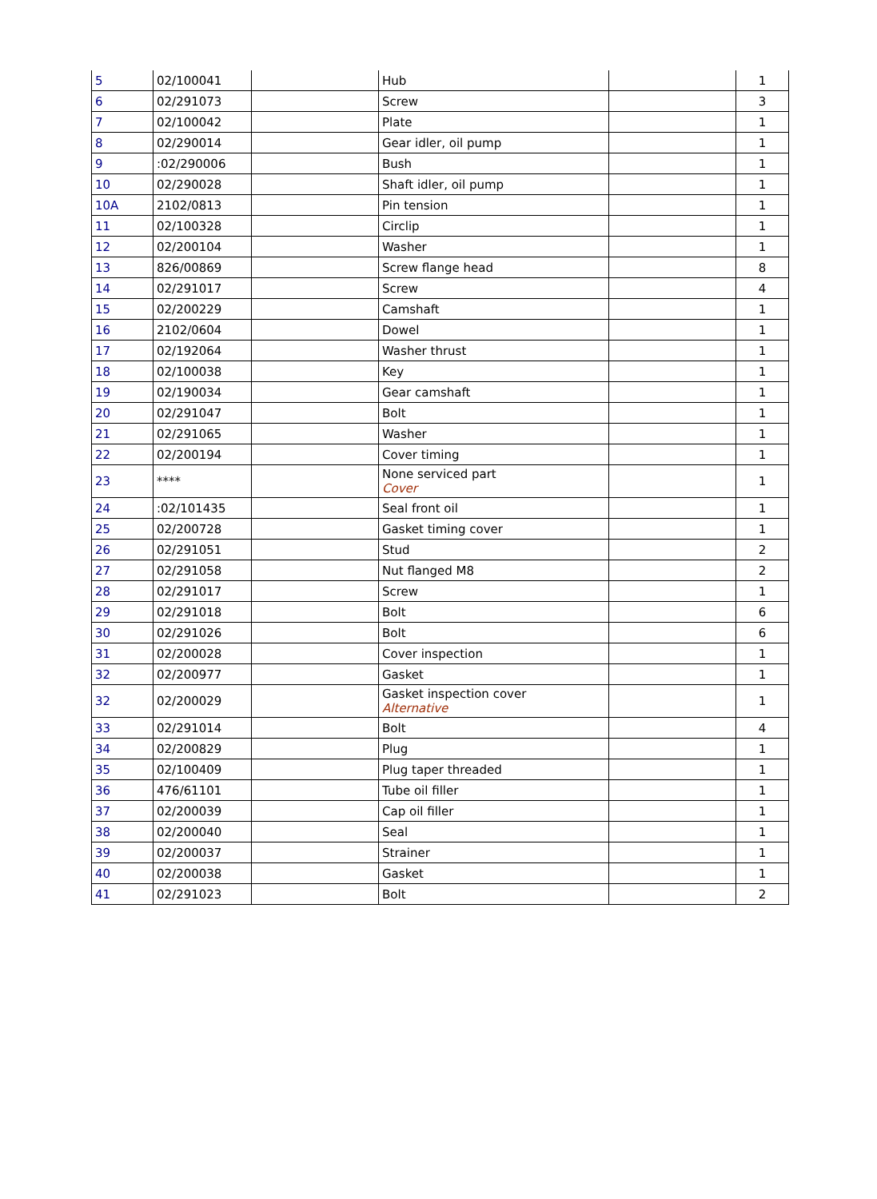| 5 | 02/100041 | | Hub | | 1 |
| 6 | 02/291073 | | Screw | | 3 |
| 7 | 02/100042 | | Plate | | 1 |
| 8 | 02/290014 | | Gear idler, oil pump | | 1 |
| 9 | :02/290006 | | Bush | | 1 |
| 10 | 02/290028 | | Shaft idler, oil pump | | 1 |
| 10A | 2102/0813 | | Pin tension | | 1 |
| 11 | 02/100328 | | Circlip | | 1 |
| 12 | 02/200104 | | Washer | | 1 |
| 13 | 826/00869 | | Screw flange head | | 8 |
| 14 | 02/291017 | | Screw | | 4 |
| 15 | 02/200229 | | Camshaft | | 1 |
| 16 | 2102/0604 | | Dowel | | 1 |
| 17 | 02/192064 | | Washer thrust | | 1 |
| 18 | 02/100038 | | Key | | 1 |
| 19 | 02/190034 | | Gear camshaft | | 1 |
| 20 | 02/291047 | | Bolt | | 1 |
| 21 | 02/291065 | | Washer | | 1 |
| 22 | 02/200194 | | Cover timing | | 1 |
| 23 | **** | | None serviced part Cover | | 1 |
| 24 | :02/101435 | | Seal front oil | | 1 |
| 25 | 02/200728 | | Gasket timing cover | | 1 |
| 26 | 02/291051 | | Stud | | 2 |
| 27 | 02/291058 | | Nut flanged M8 | | 2 |
| 28 | 02/291017 | | Screw | | 1 |
| 29 | 02/291018 | | Bolt | | 6 |
| 30 | 02/291026 | | Bolt | | 6 |
| 31 | 02/200028 | | Cover inspection | | 1 |
| 32 | 02/200977 | | Gasket | | 1 |
| 32 | 02/200029 | | Gasket inspection cover Alternative | | 1 |
| 33 | 02/291014 | | Bolt | | 4 |
| 34 | 02/200829 | | Plug | | 1 |
| 35 | 02/100409 | | Plug taper threaded | | 1 |
| 36 | 476/61101 | | Tube oil filler | | 1 |
| 37 | 02/200039 | | Cap oil filler | | 1 |
| 38 | 02/200040 | | Seal | | 1 |
| 39 | 02/200037 | | Strainer | | 1 |
| 40 | 02/200038 | | Gasket | | 1 |
| 41 | 02/291023 | | Bolt | | 2 |